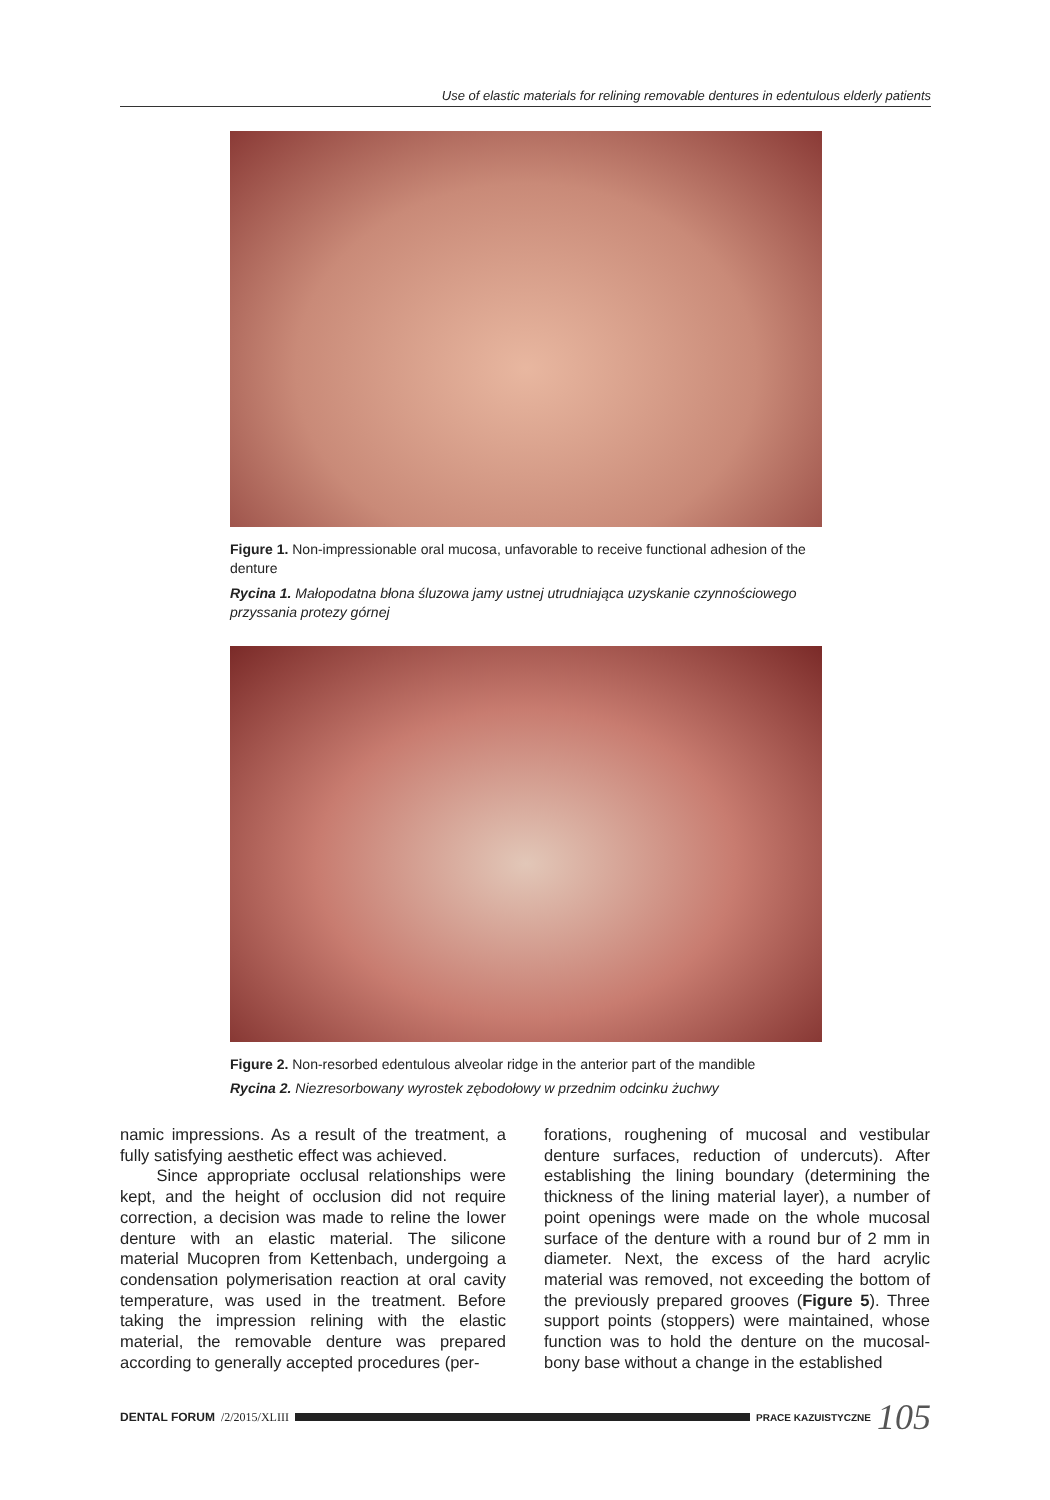Use of elastic materials for relining removable dentures in edentulous elderly patients
Figure 1. Non-impressionable oral mucosa, unfavorable to receive functional adhesion of the denture
Rycina 1. Małopodatna błona śluzowa jamy ustnej utrudniająca uzyskanie czynnościowego przyssania protezy górnej
Figure 2. Non-resorbed edentulous alveolar ridge in the anterior part of the mandible
Rycina 2. Niezresorbowany wyrostek zębodołowy w przednim odcinku żuchwy
namic impressions. As a result of the treatment, a fully satisfying aesthetic effect was achieved.
Since appropriate occlusal relationships were kept, and the height of occlusion did not require correction, a decision was made to reline the lower denture with an elastic material. The silicone material Mucopren from Kettenbach, undergoing a condensation polymerisation reaction at oral cavity temperature, was used in the treatment. Before taking the impression relining with the elastic material, the removable denture was prepared according to generally accepted procedures (per-
forations, roughening of mucosal and vestibular denture surfaces, reduction of undercuts). After establishing the lining boundary (determining the thickness of the lining material layer), a number of point openings were made on the whole mucosal surface of the denture with a round bur of 2 mm in diameter. Next, the excess of the hard acrylic material was removed, not exceeding the bottom of the previously prepared grooves (Figure 5). Three support points (stoppers) were maintained, whose function was to hold the denture on the mucosal-bony base without a change in the established
DENTAL FORUM /2/2015/XLIII
PRACE KAZUISTYCZNE 105